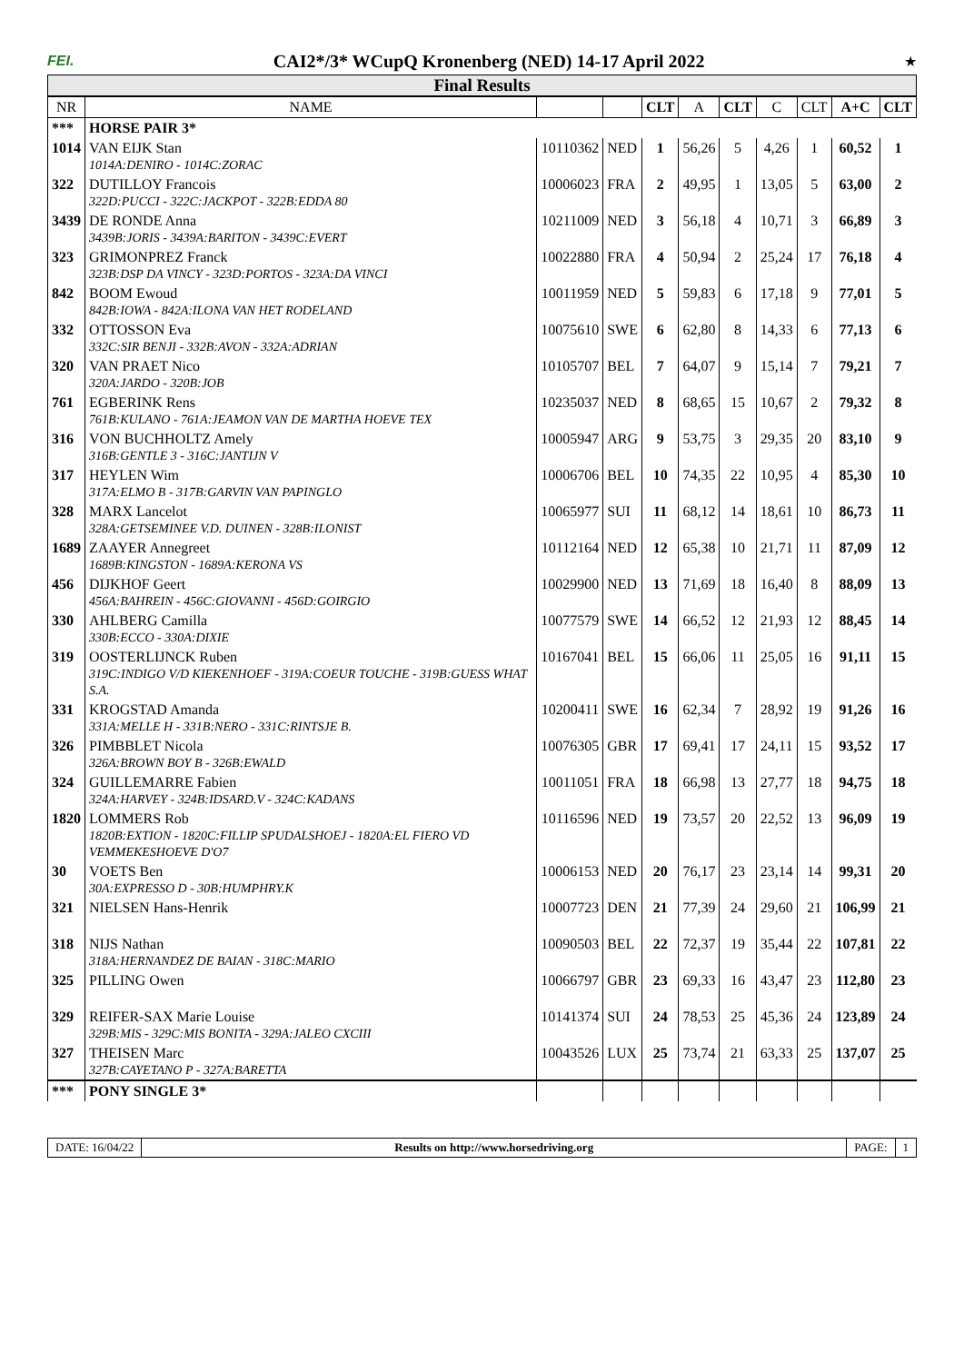FEI. CAI2*/3* WCupQ Kronenberg (NED) 14-17 April 2022 ★
Final Results
| NR | NAME | | | CLT | A | CLT | C | CLT | A+C | CLT |
| --- | --- | --- | --- | --- | --- | --- | --- | --- | --- | --- |
| *** | HORSE PAIR 3* | | | | | | | | | |
| 1014 | VAN EIJK Stan 1014A:DENIRO - 1014C:ZORAC | 10110362 | NED | 1 | 56,26 | 5 | 4,26 | 1 | 60,52 | 1 |
| 322 | DUTILLOY Francois 322D:PUCCI - 322C:JACKPOT - 322B:EDDA 80 | 10006023 | FRA | 2 | 49,95 | 1 | 13,05 | 5 | 63,00 | 2 |
| 3439 | DE RONDE Anna 3439B:JORIS - 3439A:BARITON - 3439C:EVERT | 10211009 | NED | 3 | 56,18 | 4 | 10,71 | 3 | 66,89 | 3 |
| 323 | GRIMONPREZ Franck 323B:DSP DA VINCY - 323D:PORTOS - 323A:DA VINCI | 10022880 | FRA | 4 | 50,94 | 2 | 25,24 | 17 | 76,18 | 4 |
| 842 | BOOM Ewoud 842B:IOWA - 842A:ILONA VAN HET RODELAND | 10011959 | NED | 5 | 59,83 | 6 | 17,18 | 9 | 77,01 | 5 |
| 332 | OTTOSSON Eva 332C:SIR BENJI - 332B:AVON - 332A:ADRIAN | 10075610 | SWE | 6 | 62,80 | 8 | 14,33 | 6 | 77,13 | 6 |
| 320 | VAN PRAET Nico 320A:JARDO - 320B:JOB | 10105707 | BEL | 7 | 64,07 | 9 | 15,14 | 7 | 79,21 | 7 |
| 761 | EGBERINK Rens 761B:KULANO - 761A:JEAMON VAN DE MARTHA HOEVE TEX | 10235037 | NED | 8 | 68,65 | 15 | 10,67 | 2 | 79,32 | 8 |
| 316 | VON BUCHHOLTZ Amely 316B:GENTLE 3 - 316C:JANTIJN V | 10005947 | ARG | 9 | 53,75 | 3 | 29,35 | 20 | 83,10 | 9 |
| 317 | HEYLEN Wim 317A:ELMO B - 317B:GARVIN VAN PAPINGLO | 10006706 | BEL | 10 | 74,35 | 22 | 10,95 | 4 | 85,30 | 10 |
| 328 | MARX Lancelot 328A:GETSEMINEE V.D. DUINEN - 328B:ILONIST | 10065977 | SUI | 11 | 68,12 | 14 | 18,61 | 10 | 86,73 | 11 |
| 1689 | ZAAYER Annegreet 1689B:KINGSTON - 1689A:KERONA VS | 10112164 | NED | 12 | 65,38 | 10 | 21,71 | 11 | 87,09 | 12 |
| 456 | DIJKHOF Geert 456A:BAHREIN - 456C:GIOVANNI - 456D:GOIRGIO | 10029900 | NED | 13 | 71,69 | 18 | 16,40 | 8 | 88,09 | 13 |
| 330 | AHLBERG Camilla 330B:ECCO - 330A:DIXIE | 10077579 | SWE | 14 | 66,52 | 12 | 21,93 | 12 | 88,45 | 14 |
| 319 | OOSTERLIJNCK Ruben 319C:INDIGO V/D KIEKENHOEF - 319A:COEUR TOUCHE - 319B:GUESS WHAT S.A. | 10167041 | BEL | 15 | 66,06 | 11 | 25,05 | 16 | 91,11 | 15 |
| 331 | KROGSTAD Amanda 331A:MELLE H - 331B:NERO - 331C:RINTSJE B. | 10200411 | SWE | 16 | 62,34 | 7 | 28,92 | 19 | 91,26 | 16 |
| 326 | PIMBBLET Nicola 326A:BROWN BOY B - 326B:EWALD | 10076305 | GBR | 17 | 69,41 | 17 | 24,11 | 15 | 93,52 | 17 |
| 324 | GUILLEMARRE Fabien 324A:HARVEY - 324B:IDSARD.V - 324C:KADANS | 10011051 | FRA | 18 | 66,98 | 13 | 27,77 | 18 | 94,75 | 18 |
| 1820 | LOMMERS Rob 1820B:EXTION - 1820C:FILLIP SPUDALSHOEJ - 1820A:EL FIERO VD VEMMEKESHOEVE D'O7 | 10116596 | NED | 19 | 73,57 | 20 | 22,52 | 13 | 96,09 | 19 |
| 30 | VOETS Ben 30A:EXPRESSO D - 30B:HUMPHRY.K | 10006153 | NED | 20 | 76,17 | 23 | 23,14 | 14 | 99,31 | 20 |
| 321 | NIELSEN Hans-Henrik | 10007723 | DEN | 21 | 77,39 | 24 | 29,60 | 21 | 106,99 | 21 |
| 318 | NIJS Nathan 318A:HERNANDEZ DE BAIAN - 318C:MARIO | 10090503 | BEL | 22 | 72,37 | 19 | 35,44 | 22 | 107,81 | 22 |
| 325 | PILLING Owen | 10066797 | GBR | 23 | 69,33 | 16 | 43,47 | 23 | 112,80 | 23 |
| 329 | REIFER-SAX Marie Louise 329B:MIS - 329C:MIS BONITA - 329A:JALEO CXCIII | 10141374 | SUI | 24 | 78,53 | 25 | 45,36 | 24 | 123,89 | 24 |
| 327 | THEISEN Marc 327B:CAYETANO P - 327A:BARETTA | 10043526 | LUX | 25 | 73,74 | 21 | 63,33 | 25 | 137,07 | 25 |
| *** | PONY SINGLE 3* | | | | | | | | | |
DATE: 16/04/22 Results on http://www.horsedriving.org
PAGE: 1